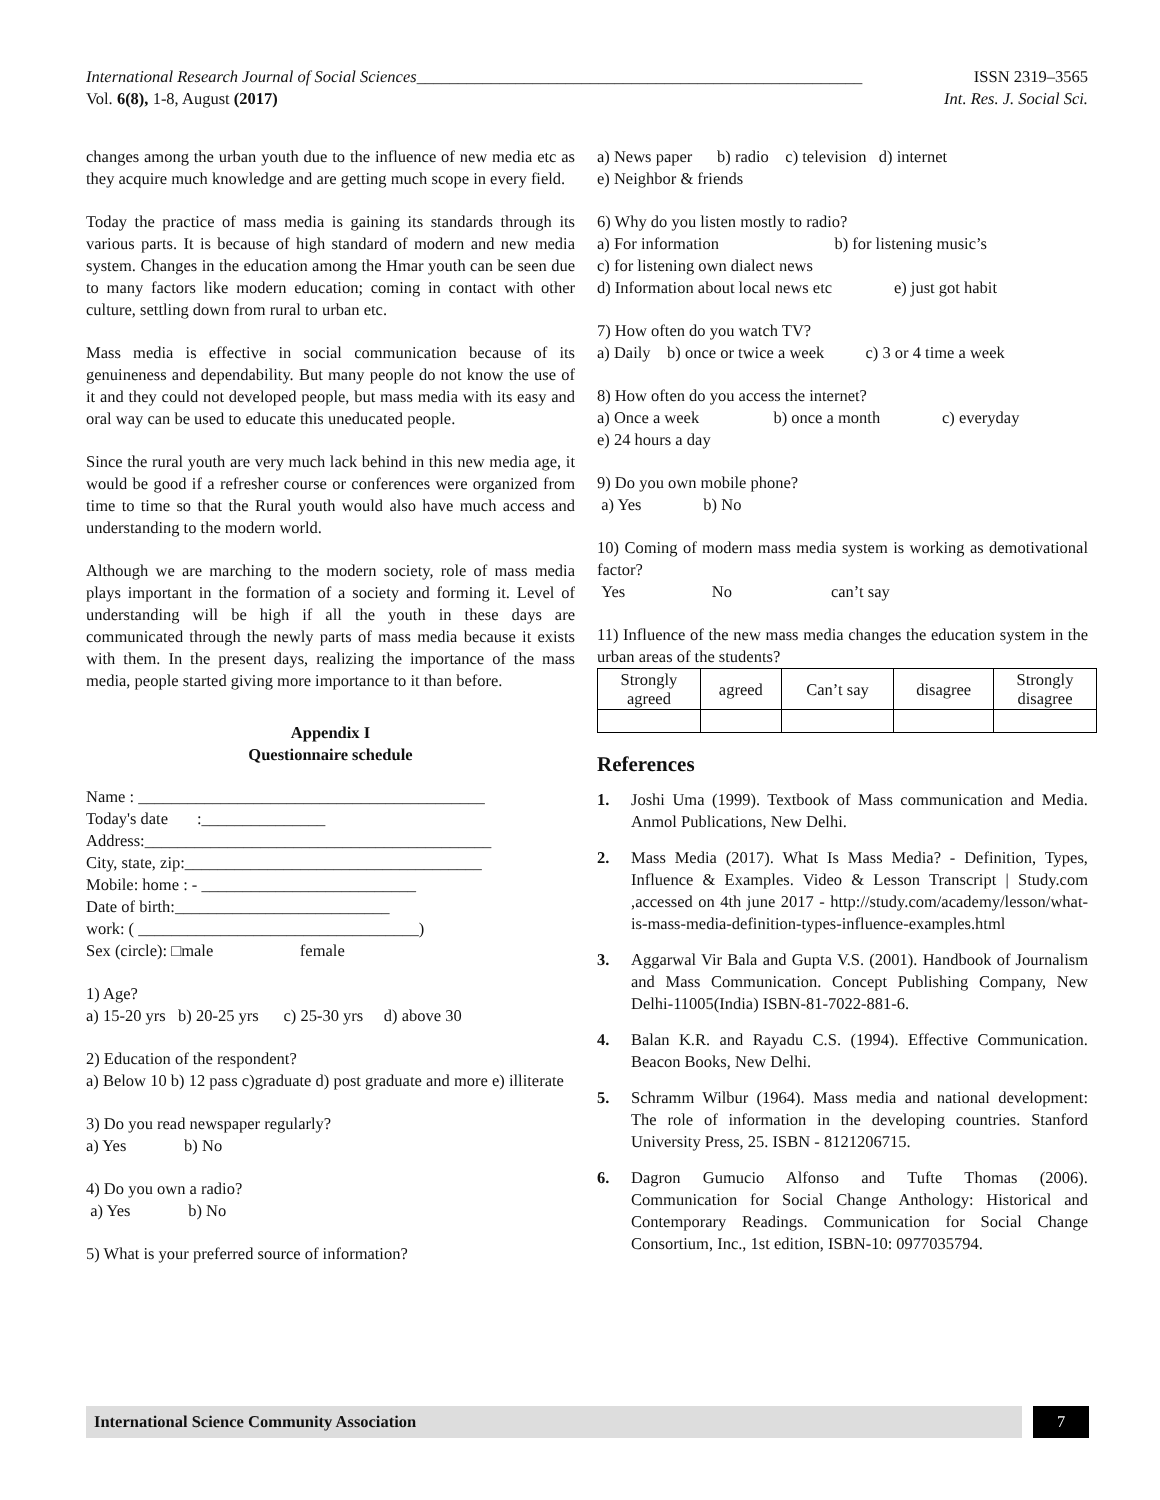International Research Journal of Social Sciences______________________________________________________ ISSN 2319–3565
Vol. 6(8), 1-8, August (2017) Int. Res. J. Social Sci.
changes among the urban youth due to the influence of new media etc as they acquire much knowledge and are getting much scope in every field.
Today the practice of mass media is gaining its standards through its various parts. It is because of high standard of modern and new media system. Changes in the education among the Hmar youth can be seen due to many factors like modern education; coming in contact with other culture, settling down from rural to urban etc.
Mass media is effective in social communication because of its genuineness and dependability. But many people do not know the use of it and they could not developed people, but mass media with its easy and oral way can be used to educate this uneducated people.
Since the rural youth are very much lack behind in this new media age, it would be good if a refresher course or conferences were organized from time to time so that the Rural youth would also have much access and understanding to the modern world.
Although we are marching to the modern society, role of mass media plays important in the formation of a society and forming it. Level of understanding will be high if all the youth in these days are communicated through the newly parts of mass media because it exists with them. In the present days, realizing the importance of the mass media, people started giving more importance to it than before.
Appendix I
Questionnaire schedule
Name : __________________________________________
Today's date :_______________
Address:__________________________________________
City, state, zip:____________________________________
Mobile: home : - __________________________
Date of birth:__________________________
work: ( __________________________________)
Sex (circle): □male female
1) Age?
a) 15-20 yrs b) 20-25 yrs c) 25-30 yrs d) above 30
2) Education of the respondent?
a) Below 10 b) 12 pass c)graduate d) post graduate and more e) illiterate
3) Do you read newspaper regularly?
a) Yes b) No
4) Do you own a radio?
a) Yes b) No
5) What is your preferred source of information?
a) News paper b) radio c) television d) internet
e) Neighbor & friends
6) Why do you listen mostly to radio?
a) For information b) for listening music’s
c) for listening own dialect news
d) Information about local news etc e) just got habit
7) How often do you watch TV?
a) Daily b) once or twice a week c) 3 or 4 time a week
8) How often do you access the internet?
a) Once a week b) once a month c) everyday
e) 24 hours a day
9) Do you own mobile phone?
a) Yes b) No
10) Coming of modern mass media system is working as demotivational factor?
Yes No can’t say
11) Influence of the new mass media changes the education system in the urban areas of the students?
| Strongly agreed | agreed | Can’t say | disagree | Strongly disagree |
References
1. Joshi Uma (1999). Textbook of Mass communication and Media. Anmol Publications, New Delhi.
2. Mass Media (2017). What Is Mass Media? - Definition, Types, Influence & Examples. Video & Lesson Transcript | Study.com ,accessed on 4th june 2017 - http://study.com/academy/lesson/what-is-mass-media-definition-types-influence-examples.html
3. Aggarwal Vir Bala and Gupta V.S. (2001). Handbook of Journalism and Mass Communication. Concept Publishing Company, New Delhi-11005(India) ISBN-81-7022-881-6.
4. Balan K.R. and Rayadu C.S. (1994). Effective Communication. Beacon Books, New Delhi.
5. Schramm Wilbur (1964). Mass media and national development: The role of information in the developing countries. Stanford University Press, 25. ISBN - 8121206715.
6. Dagron Gumucio Alfonso and Tufte Thomas (2006). Communication for Social Change Anthology: Historical and Contemporary Readings. Communication for Social Change Consortium, Inc., 1st edition, ISBN-10: 0977035794.
International Science Community Association 7